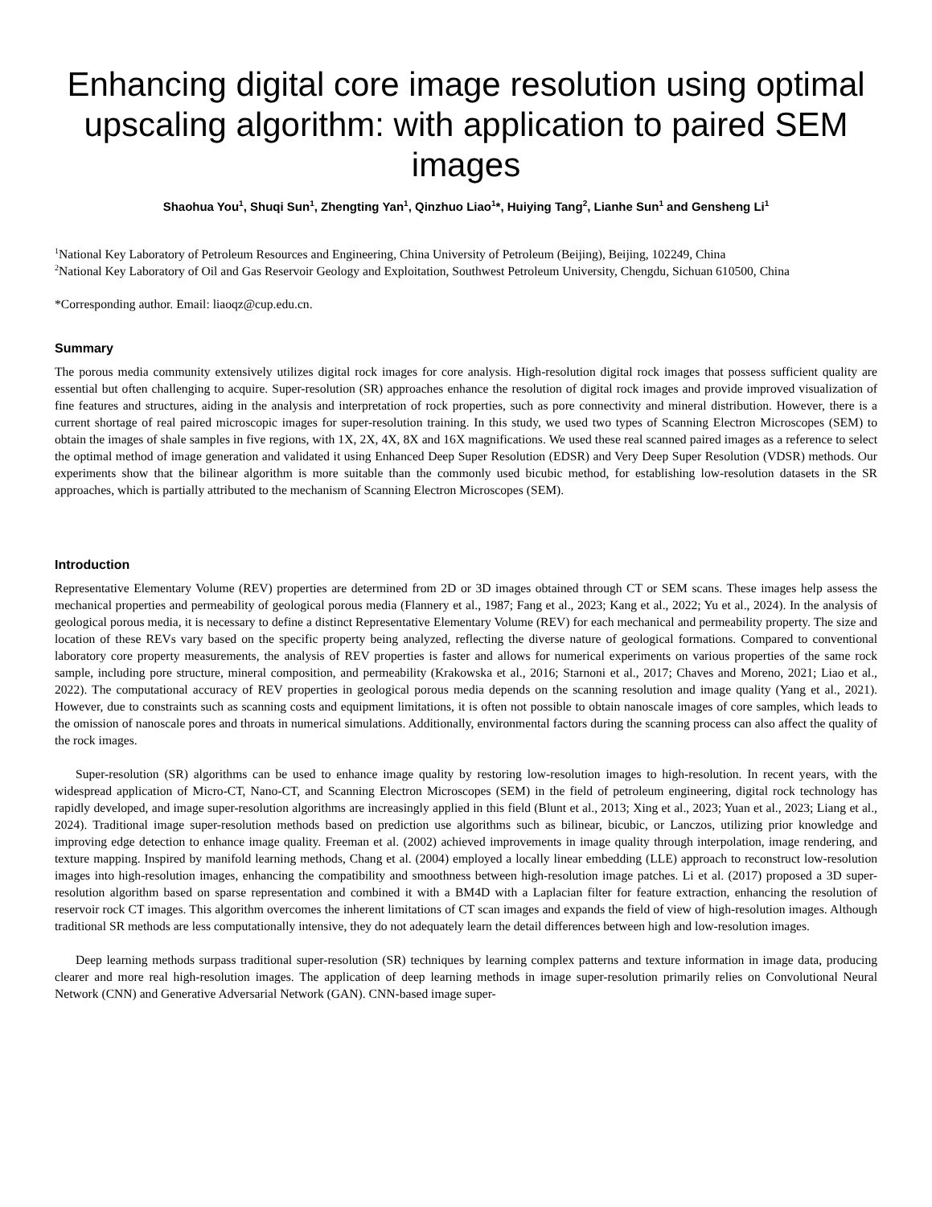Enhancing digital core image resolution using optimal upscaling algorithm: with application to paired SEM images
Shaohua You<sup>1</sup>, Shuqi Sun<sup>1</sup>, Zhengting Yan<sup>1</sup>, Qinzhuo Liao<sup>1</sup>*, Huiying Tang<sup>2</sup>, Lianhe Sun<sup>1</sup> and Gensheng Li<sup>1</sup>
<sup>1</sup> National Key Laboratory of Petroleum Resources and Engineering, China University of Petroleum (Beijing), Beijing, 102249, China
<sup>2</sup> National Key Laboratory of Oil and Gas Reservoir Geology and Exploitation, Southwest Petroleum University, Chengdu, Sichuan 610500, China
*Corresponding author. Email: liaoqz@cup.edu.cn.
Summary
The porous media community extensively utilizes digital rock images for core analysis. High-resolution digital rock images that possess sufficient quality are essential but often challenging to acquire. Super-resolution (SR) approaches enhance the resolution of digital rock images and provide improved visualization of fine features and structures, aiding in the analysis and interpretation of rock properties, such as pore connectivity and mineral distribution. However, there is a current shortage of real paired microscopic images for super-resolution training. In this study, we used two types of Scanning Electron Microscopes (SEM) to obtain the images of shale samples in five regions, with 1X, 2X, 4X, 8X and 16X magnifications. We used these real scanned paired images as a reference to select the optimal method of image generation and validated it using Enhanced Deep Super Resolution (EDSR) and Very Deep Super Resolution (VDSR) methods. Our experiments show that the bilinear algorithm is more suitable than the commonly used bicubic method, for establishing low-resolution datasets in the SR approaches, which is partially attributed to the mechanism of Scanning Electron Microscopes (SEM).
Introduction
Representative Elementary Volume (REV) properties are determined from 2D or 3D images obtained through CT or SEM scans. These images help assess the mechanical properties and permeability of geological porous media (Flannery et al., 1987; Fang et al., 2023; Kang et al., 2022; Yu et al., 2024). In the analysis of geological porous media, it is necessary to define a distinct Representative Elementary Volume (REV) for each mechanical and permeability property. The size and location of these REVs vary based on the specific property being analyzed, reflecting the diverse nature of geological formations. Compared to conventional laboratory core property measurements, the analysis of REV properties is faster and allows for numerical experiments on various properties of the same rock sample, including pore structure, mineral composition, and permeability (Krakowska et al., 2016; Starnoni et al., 2017; Chaves and Moreno, 2021; Liao et al., 2022). The computational accuracy of REV properties in geological porous media depends on the scanning resolution and image quality (Yang et al., 2021). However, due to constraints such as scanning costs and equipment limitations, it is often not possible to obtain nanoscale images of core samples, which leads to the omission of nanoscale pores and throats in numerical simulations. Additionally, environmental factors during the scanning process can also affect the quality of the rock images.
Super-resolution (SR) algorithms can be used to enhance image quality by restoring low-resolution images to high-resolution. In recent years, with the widespread application of Micro-CT, Nano-CT, and Scanning Electron Microscopes (SEM) in the field of petroleum engineering, digital rock technology has rapidly developed, and image super-resolution algorithms are increasingly applied in this field (Blunt et al., 2013; Xing et al., 2023; Yuan et al., 2023; Liang et al., 2024). Traditional image super-resolution methods based on prediction use algorithms such as bilinear, bicubic, or Lanczos, utilizing prior knowledge and improving edge detection to enhance image quality. Freeman et al. (2002) achieved improvements in image quality through interpolation, image rendering, and texture mapping. Inspired by manifold learning methods, Chang et al. (2004) employed a locally linear embedding (LLE) approach to reconstruct low-resolution images into high-resolution images, enhancing the compatibility and smoothness between high-resolution image patches. Li et al. (2017) proposed a 3D super-resolution algorithm based on sparse representation and combined it with a BM4D with a Laplacian filter for feature extraction, enhancing the resolution of reservoir rock CT images. This algorithm overcomes the inherent limitations of CT scan images and expands the field of view of high-resolution images. Although traditional SR methods are less computationally intensive, they do not adequately learn the detail differences between high and low-resolution images.
Deep learning methods surpass traditional super-resolution (SR) techniques by learning complex patterns and texture information in image data, producing clearer and more real high-resolution images. The application of deep learning methods in image super-resolution primarily relies on Convolutional Neural Network (CNN) and Generative Adversarial Network (GAN). CNN-based image super-